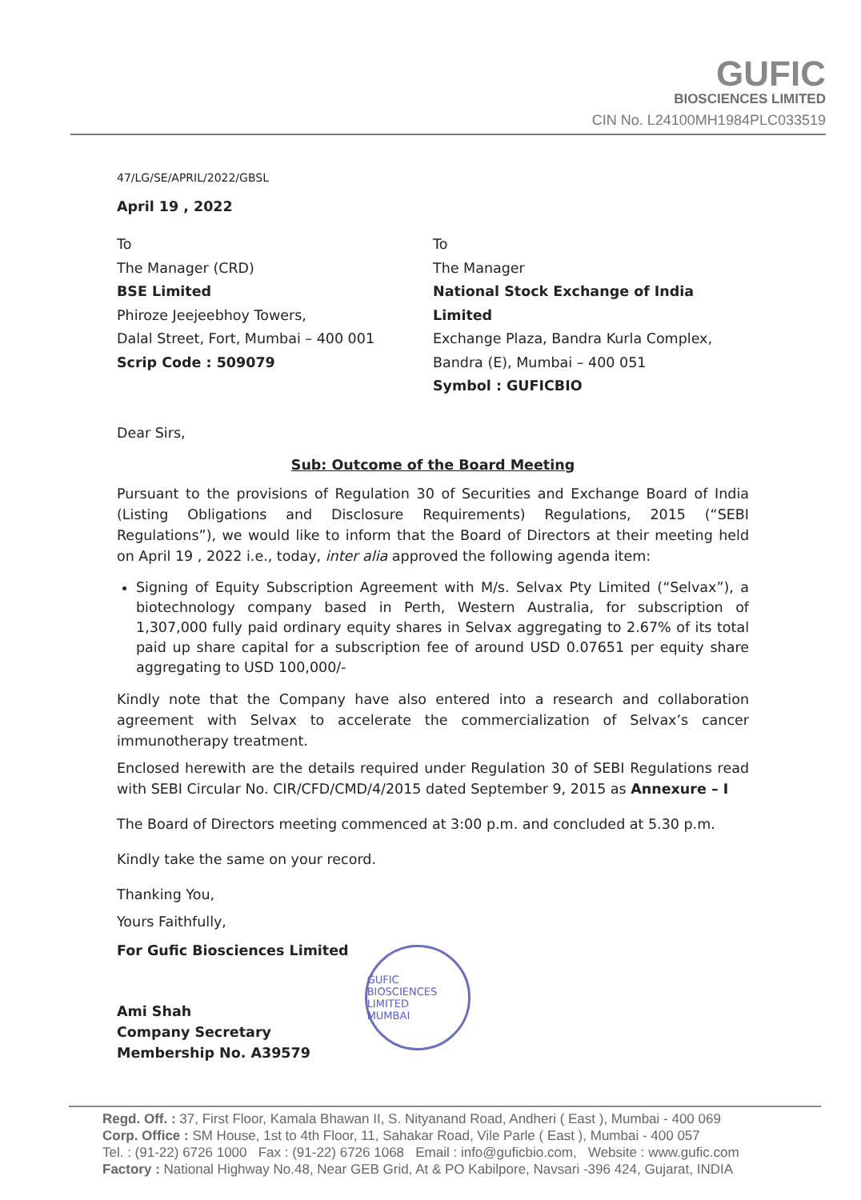GUFIC
BIOSCIENCES LIMITED
CIN No. L24100MH1984PLC033519
47/LG/SE/APRIL/2022/GBSL
April 19 , 2022
To
The Manager (CRD)
BSE Limited
Phiroze Jeejeebhoy Towers,
Dalal Street, Fort, Mumbai – 400 001
Scrip Code : 509079
To
The Manager
National Stock Exchange of India Limited
Exchange Plaza, Bandra Kurla Complex,
Bandra (E), Mumbai – 400 051
Symbol : GUFICBIO
Dear Sirs,
Sub: Outcome of the Board Meeting
Pursuant to the provisions of Regulation 30 of Securities and Exchange Board of India (Listing Obligations and Disclosure Requirements) Regulations, 2015 (“SEBI Regulations”), we would like to inform that the Board of Directors at their meeting held on April 19 , 2022 i.e., today, inter alia approved the following agenda item:
Signing of Equity Subscription Agreement with M/s. Selvax Pty Limited (“Selvax”), a biotechnology company based in Perth, Western Australia, for subscription of 1,307,000 fully paid ordinary equity shares in Selvax aggregating to 2.67% of its total paid up share capital for a subscription fee of around USD 0.07651 per equity share aggregating to USD 100,000/-
Kindly note that the Company have also entered into a research and collaboration agreement with Selvax to accelerate the commercialization of Selvax’s cancer immunotherapy treatment.
Enclosed herewith are the details required under Regulation 30 of SEBI Regulations read with SEBI Circular No. CIR/CFD/CMD/4/2015 dated September 9, 2015 as Annexure – I
The Board of Directors meeting commenced at 3:00 p.m. and concluded at 5.30 p.m.
Kindly take the same on your record.
Thanking You,
Yours Faithfully,
For Gufic Biosciences Limited
Ami Shah
Company Secretary
Membership No. A39579
GUFIC BIOSCIENCES LIMITED
MUMBAI
Regd. Off. : 37, First Floor, Kamala Bhawan II, S. Nityanand Road, Andheri ( East ), Mumbai - 400 069
Corp. Office : SM House, 1st to 4th Floor, 11, Sahakar Road, Vile Parle ( East ), Mumbai - 400 057
Tel. : (91-22) 6726 1000 Fax : (91-22) 6726 1068 Email : info@guficbio.com, Website : www.gufic.com
Factory : National Highway No.48, Near GEB Grid, At & PO Kabilpore, Navsari -396 424, Gujarat, INDIA